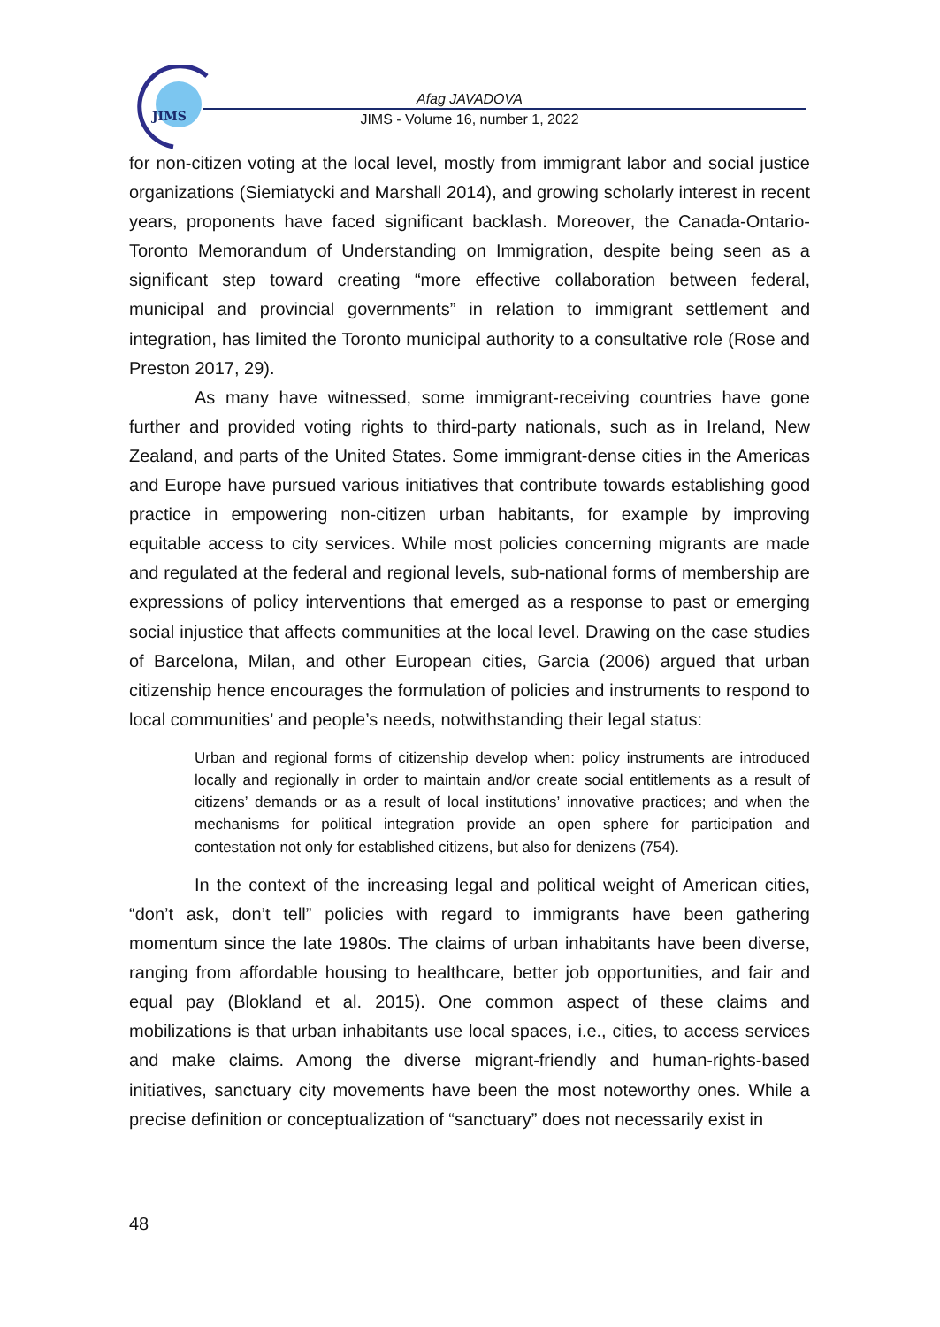JIMS
Afag JAVADOVA
JIMS - Volume 16, number 1, 2022
for non-citizen voting at the local level, mostly from immigrant labor and social justice organizations (Siemiatycki and Marshall 2014), and growing scholarly interest in recent years, proponents have faced significant backlash. Moreover, the Canada-Ontario-Toronto Memorandum of Understanding on Immigration, despite being seen as a significant step toward creating “more effective collaboration between federal, municipal and provincial governments” in relation to immigrant settlement and integration, has limited the Toronto municipal authority to a consultative role (Rose and Preston 2017, 29).
As many have witnessed, some immigrant-receiving countries have gone further and provided voting rights to third-party nationals, such as in Ireland, New Zealand, and parts of the United States. Some immigrant-dense cities in the Americas and Europe have pursued various initiatives that contribute towards establishing good practice in empowering non-citizen urban habitants, for example by improving equitable access to city services. While most policies concerning migrants are made and regulated at the federal and regional levels, sub-national forms of membership are expressions of policy interventions that emerged as a response to past or emerging social injustice that affects communities at the local level. Drawing on the case studies of Barcelona, Milan, and other European cities, Garcia (2006) argued that urban citizenship hence encourages the formulation of policies and instruments to respond to local communities’ and people’s needs, notwithstanding their legal status:
Urban and regional forms of citizenship develop when: policy instruments are introduced locally and regionally in order to maintain and/or create social entitlements as a result of citizens’ demands or as a result of local institutions’ innovative practices; and when the mechanisms for political integration provide an open sphere for participation and contestation not only for established citizens, but also for denizens (754).
In the context of the increasing legal and political weight of American cities, “don’t ask, don’t tell” policies with regard to immigrants have been gathering momentum since the late 1980s. The claims of urban inhabitants have been diverse, ranging from affordable housing to healthcare, better job opportunities, and fair and equal pay (Blokland et al. 2015). One common aspect of these claims and mobilizations is that urban inhabitants use local spaces, i.e., cities, to access services and make claims. Among the diverse migrant-friendly and human-rights-based initiatives, sanctuary city movements have been the most noteworthy ones. While a precise definition or conceptualization of “sanctuary” does not necessarily exist in
48